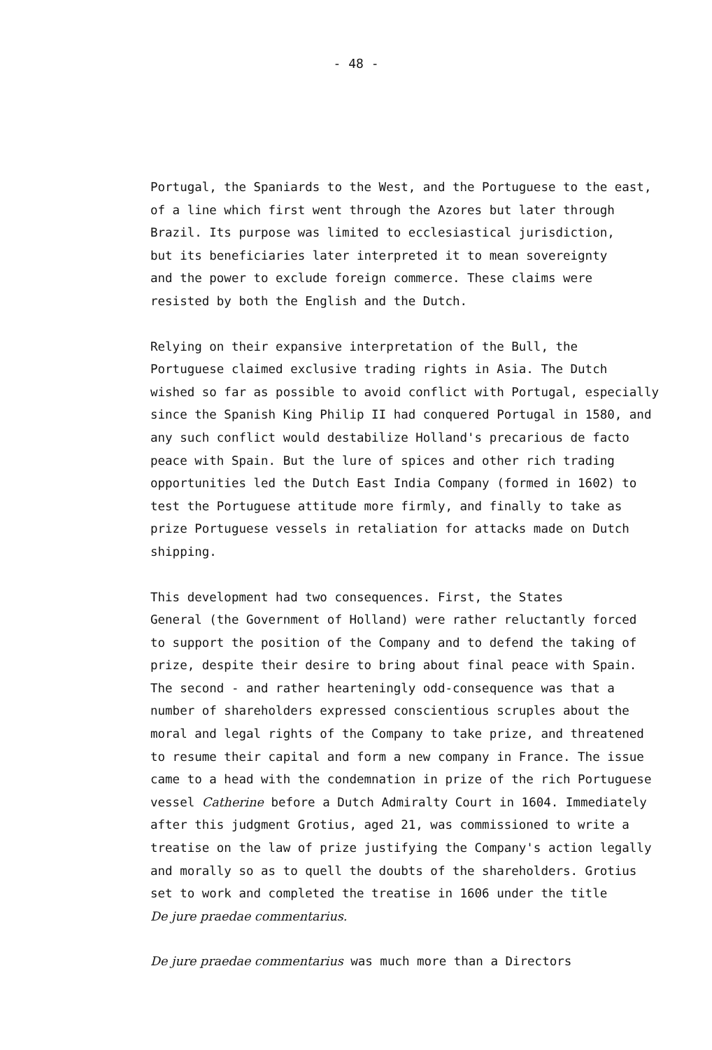- 48 -
Portugal, the Spaniards to the West, and the Portuguese to the east, of a line which first went through the Azores but later through Brazil. Its purpose was limited to ecclesiastical jurisdiction, but its beneficiaries later interpreted it to mean sovereignty and the power to exclude foreign commerce. These claims were resisted by both the English and the Dutch.
Relying on their expansive interpretation of the Bull, the Portuguese claimed exclusive trading rights in Asia. The Dutch wished so far as possible to avoid conflict with Portugal, especially since the Spanish King Philip II had conquered Portugal in 1580, and any such conflict would destabilize Holland's precarious de facto peace with Spain. But the lure of spices and other rich trading opportunities led the Dutch East India Company (formed in 1602) to test the Portuguese attitude more firmly, and finally to take as prize Portuguese vessels in retaliation for attacks made on Dutch shipping.
This development had two consequences. First, the States General (the Government of Holland) were rather reluctantly forced to support the position of the Company and to defend the taking of prize, despite their desire to bring about final peace with Spain. The second - and rather hearteningly odd-consequence was that a number of shareholders expressed conscientious scruples about the moral and legal rights of the Company to take prize, and threatened to resume their capital and form a new company in France. The issue came to a head with the condemnation in prize of the rich Portuguese vessel Catherine before a Dutch Admiralty Court in 1604. Immediately after this judgment Grotius, aged 21, was commissioned to write a treatise on the law of prize justifying the Company's action legally and morally so as to quell the doubts of the shareholders. Grotius set to work and completed the treatise in 1606 under the title De jure praedae commentarius.
De jure praedae commentarius was much more than a Directors